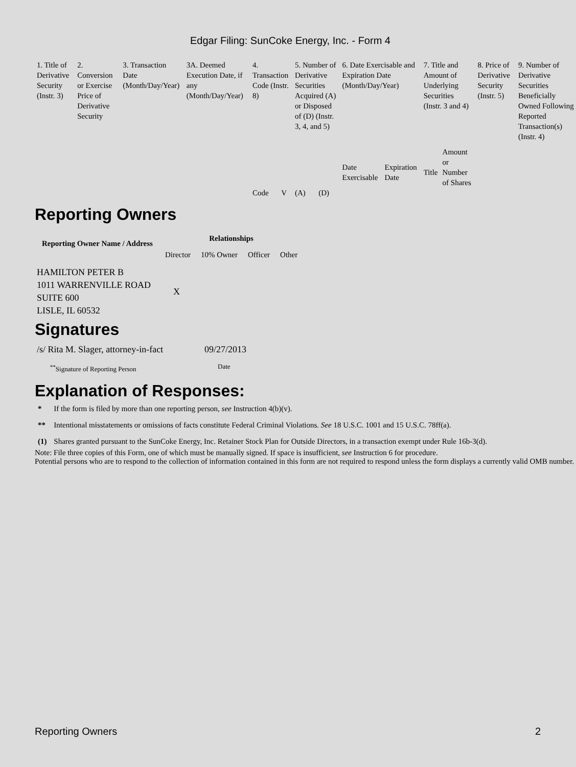Edgar Filing: SunCoke Energy, Inc. - Form 4
| 1. Title of Derivative Security (Instr. 3) | 2. Conversion or Exercise Price of Derivative Security | 3. Transaction Date (Month/Day/Year) | 3A. Deemed Execution Date, if any (Month/Day/Year) | 4. Transaction Code (Instr. 8) | | 5. Number of Derivative Securities Acquired (A) or Disposed of (D) (Instr. 3, 4, and 5) | | 6. Date Exercisable and Expiration Date (Month/Day/Year) | | 7. Title and Amount of Underlying Securities (Instr. 3 and 4) | | 8. Price of Derivative Security (Instr. 5) | 9. Number of Derivative Securities Beneficially Owned Following Reported Transaction(s) (Instr. 4) |
| | | | | Code | V | (A) | (D) | Date Exercisable | Expiration Date | Title | Amount or Number of Shares | | |
Reporting Owners
| Reporting Owner Name / Address | Relationships | | | |
| --- | --- | --- | --- | --- |
| | Director | 10% Owner | Officer | Other |
| HAMILTON PETER B 1011 WARRENVILLE ROAD SUITE 600 LISLE, IL 60532 | X | | | |
Signatures
| /s/ Rita M. Slager, attorney-in-fact | 09/27/2013 |
| <sup>**</sup> Signature of Reporting Person | Date |
Explanation of Responses:
| * | If the form is filed by more than one reporting person, see Instruction 4(b)(v). |
| ** | Intentional misstatements or omissions of facts constitute Federal Criminal Violations. See 18 U.S.C. 1001 and 15 U.S.C. 78ff(a). |
| (1) | Shares granted pursuant to the SunCoke Energy, Inc. Retainer Stock Plan for Outside Directors, in a transaction exempt under Rule 16b-3(d). |
Note: File three copies of this Form, one of which must be manually signed. If space is insufficient, see Instruction 6 for procedure.
Potential persons who are to respond to the collection of information contained in this form are not required to respond unless the form displays a currently valid OMB number.
Reporting Owners 2